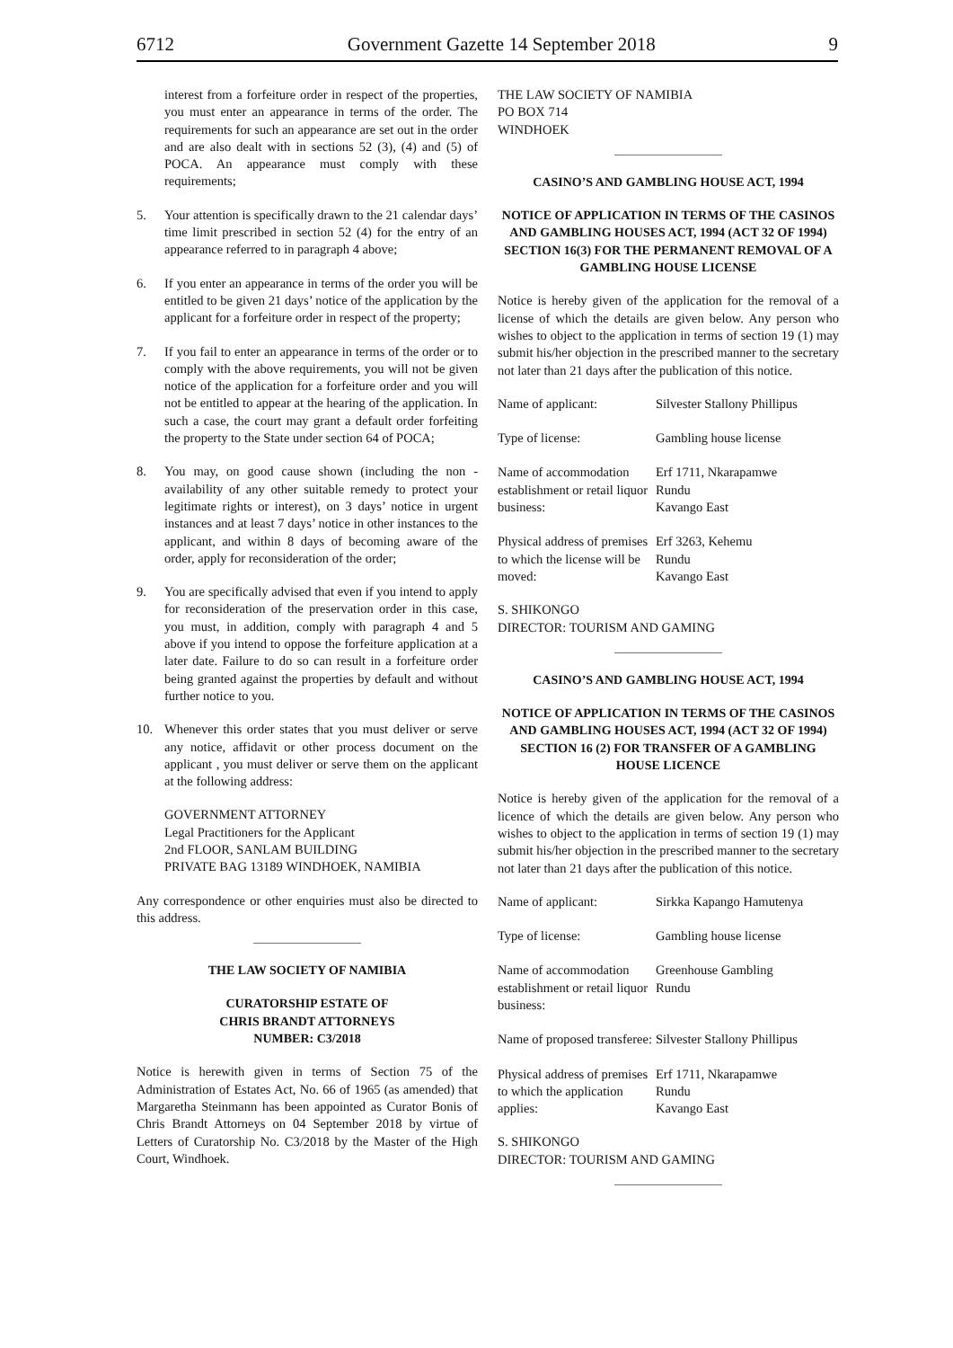6712 Government Gazette 14 September 2018 9
interest from a forfeiture order in respect of the properties, you must enter an appearance in terms of the order. The requirements for such an appearance are set out in the order and are also dealt with in sections 52 (3), (4) and (5) of POCA. An appearance must comply with these requirements;
5. Your attention is specifically drawn to the 21 calendar days’ time limit prescribed in section 52 (4) for the entry of an appearance referred to in paragraph 4 above;
6. If you enter an appearance in terms of the order you will be entitled to be given 21 days’ notice of the application by the applicant for a forfeiture order in respect of the property;
7. If you fail to enter an appearance in terms of the order or to comply with the above requirements, you will not be given notice of the application for a forfeiture order and you will not be entitled to appear at the hearing of the application. In such a case, the court may grant a default order forfeiting the property to the State under section 64 of POCA;
8. You may, on good cause shown (including the non - availability of any other suitable remedy to protect your legitimate rights or interest), on 3 days’ notice in urgent instances and at least 7 days’ notice in other instances to the applicant, and within 8 days of becoming aware of the order, apply for reconsideration of the order;
9. You are specifically advised that even if you intend to apply for reconsideration of the preservation order in this case, you must, in addition, comply with paragraph 4 and 5 above if you intend to oppose the forfeiture application at a later date. Failure to do so can result in a forfeiture order being granted against the properties by default and without further notice to you.
10. Whenever this order states that you must deliver or serve any notice, affidavit or other process document on the applicant , you must deliver or serve them on the applicant at the following address:
GOVERNMENT ATTORNEY
Legal Practitioners for the Applicant
2nd FLOOR, SANLAM BUILDING
PRIVATE BAG 13189 WINDHOEK, NAMIBIA
Any correspondence or other enquiries must also be directed to this address.
THE LAW SOCIETY OF NAMIBIA
CURATORSHIP ESTATE OF
CHRIS BRANDT ATTORNEYS
NUMBER: C3/2018
Notice is herewith given in terms of Section 75 of the Administration of Estates Act, No. 66 of 1965 (as amended) that Margaretha Steinmann has been appointed as Curator Bonis of Chris Brandt Attorneys on 04 September 2018 by virtue of Letters of Curatorship No. C3/2018 by the Master of the High Court, Windhoek.
THE LAW SOCIETY OF NAMIBIA
PO BOX 714
WINDHOEK
CASINO’S AND GAMBLING HOUSE ACT, 1994
NOTICE OF APPLICATION IN TERMS OF THE CASINOS AND GAMBLING HOUSES ACT, 1994 (ACT 32 OF 1994) SECTION 16(3) FOR THE PERMANENT REMOVAL OF A GAMBLING HOUSE LICENSE
Notice is hereby given of the application for the removal of a license of which the details are given below. Any person who wishes to object to the application in terms of section 19 (1) may submit his/her objection in the prescribed manner to the secretary not later than 21 days after the publication of this notice.
| Name of applicant: | Silvester Stallony Phillipus |
| Type of license: | Gambling house license |
| Name of accommodation establishment or retail liquor business: | Erf 1711, Nkarapamwe Rundu Kavango East |
| Physical address of premises to which the license will be moved: | Erf 3263, Kehemu Rundu Kavango East |
S. SHIKONGO
DIRECTOR: TOURISM AND GAMING
CASINO’S AND GAMBLING HOUSE ACT, 1994
NOTICE OF APPLICATION IN TERMS OF THE CASINOS AND GAMBLING HOUSES ACT, 1994 (ACT 32 OF 1994) SECTION 16 (2) FOR TRANSFER OF A GAMBLING HOUSE LICENCE
Notice is hereby given of the application for the removal of a licence of which the details are given below. Any person who wishes to object to the application in terms of section 19 (1) may submit his/her objection in the prescribed manner to the secretary not later than 21 days after the publication of this notice.
| Name of applicant: | Sirkka Kapango Hamutenya |
| Type of license: | Gambling house license |
| Name of accommodation establishment or retail liquor business: | Greenhouse Gambling Rundu |
| Name of proposed transferee: | Silvester Stallony Phillipus |
| Physical address of premises to which the application applies: | Erf 1711, Nkarapamwe Rundu Kavango East |
S. SHIKONGO
DIRECTOR: TOURISM AND GAMING